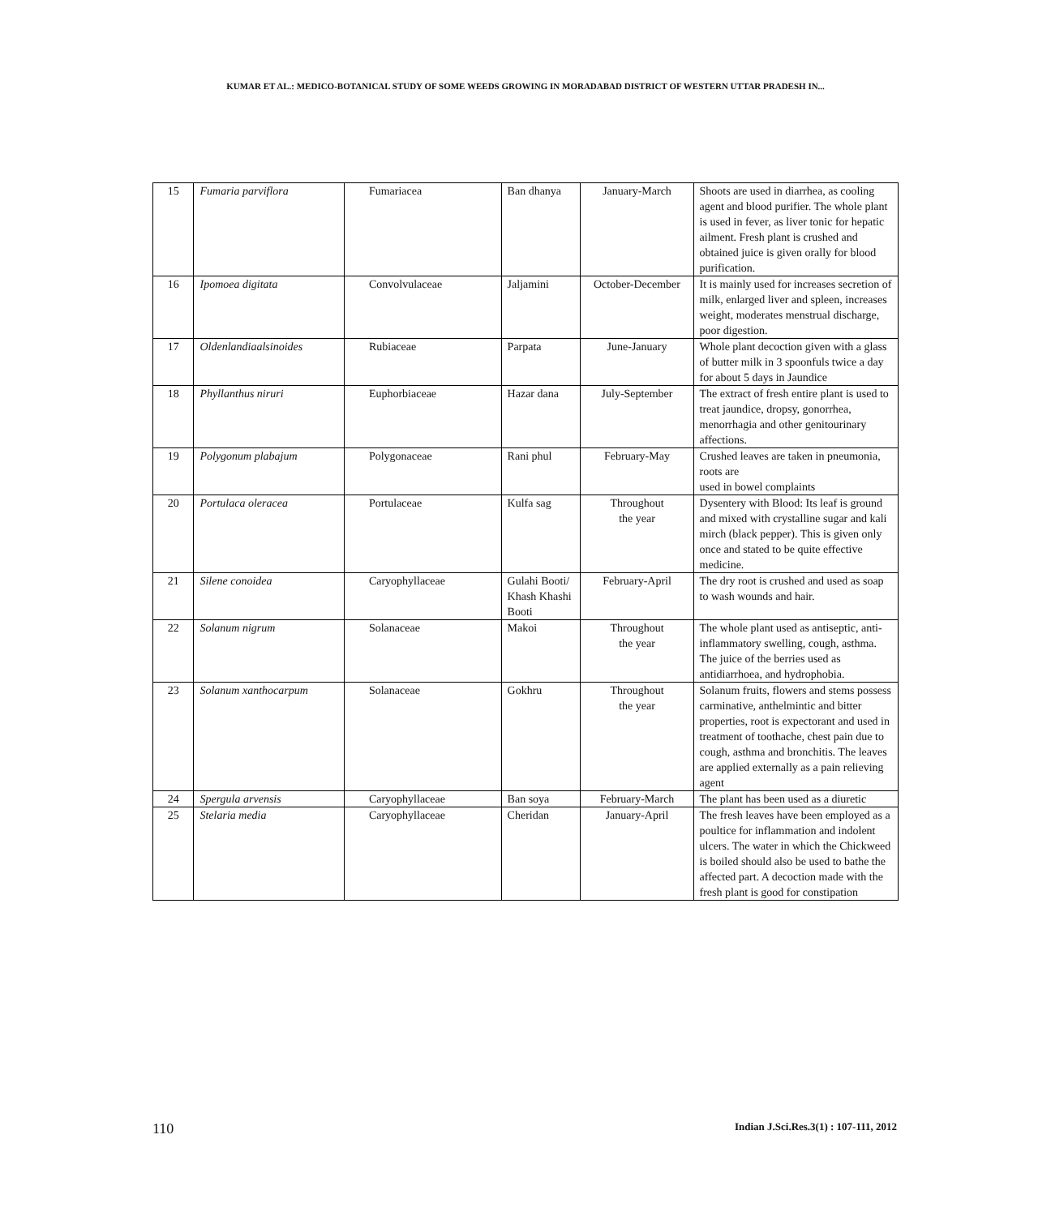KUMAR ET AL.: MEDICO-BOTANICAL STUDY OF SOME WEEDS GROWING IN MORADABAD DISTRICT OF WESTERN UTTAR PRADESH IN...
| 15 | Fumaria parviflora | Fumariacea | Ban dhanya | January-March | Shoots are used in diarrhea, as cooling agent and blood purifier. The whole plant is used in fever, as liver tonic for hepatic ailment. Fresh plant is crushed and obtained juice is given orally for blood purification. |
| 16 | Ipomoea digitata | Convolvulaceae | Jaljamini | October-December | It is mainly used for increases secretion of milk, enlarged liver and spleen, increases weight, moderates menstrual discharge, poor digestion. |
| 17 | Oldenlandiaalsinoides | Rubiaceae | Parpata | June-January | Whole plant decoction given with a glass of butter milk in 3 spoonfuls twice a day for about 5 days in Jaundice |
| 18 | Phyllanthus niruri | Euphorbiaceae | Hazar dana | July-September | The extract of fresh entire plant is used to treat jaundice, dropsy, gonorrhea, menorrhagia and other genitourinary affections. |
| 19 | Polygonum plabajum | Polygonaceae | Rani phul | February-May | Crushed leaves are taken in pneumonia, roots are used in bowel complaints |
| 20 | Portulaca oleracea | Portulaceae | Kulfa sag | Throughout the year | Dysentery with Blood: Its leaf is ground and mixed with crystalline sugar and kali mirch (black pepper). This is given only once and stated to be quite effective medicine. |
| 21 | Silene conoidea | Caryophyllaceae | Gulahi Booti/ Khash Khashi Booti | February-April | The dry root is crushed and used as soap to wash wounds and hair. |
| 22 | Solanum nigrum | Solanaceae | Makoi | Throughout the year | The whole plant used as antiseptic, anti-inflammatory swelling, cough, asthma. The juice of the berries used as antidiarrhoea, and hydrophobia. |
| 23 | Solanum xanthocarpum | Solanaceae | Gokhru | Throughout the year | Solanum fruits, flowers and stems possess carminative, anthelmintic and bitter properties, root is expectorant and used in treatment of toothache, chest pain due to cough, asthma and bronchitis. The leaves are applied externally as a pain relieving agent |
| 24 | Spergula arvensis | Caryophyllaceae | Ban soya | February-March | The plant has been used as a diuretic |
| 25 | Stelaria media | Caryophyllaceae | Cheridan | January-April | The fresh leaves have been employed as a poultice for inflammation and indolent ulcers. The water in which the Chickweed is boiled should also be used to bathe the affected part. A decoction made with the fresh plant is good for constipation |
110 Indian J.Sci.Res.3(1) : 107-111, 2012